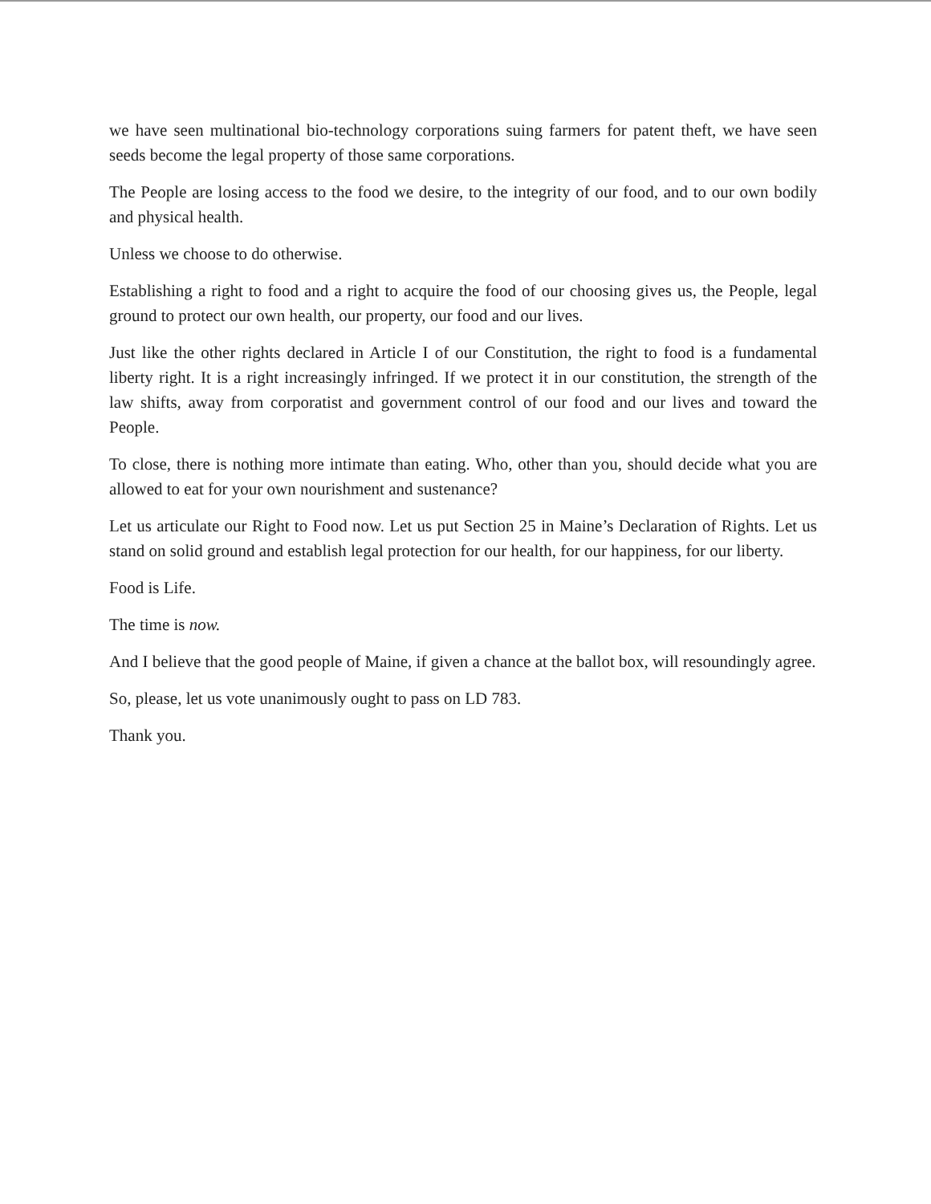we have seen multinational bio-technology corporations suing farmers for patent theft, we have seen seeds become the legal property of those same corporations.
The People are losing access to the food we desire, to the integrity of our food, and to our own bodily and physical health.
Unless we choose to do otherwise.
Establishing a right to food and a right to acquire the food of our choosing gives us, the People, legal ground to protect our own health, our property, our food and our lives.
Just like the other rights declared in Article I of our Constitution, the right to food is a fundamental liberty right. It is a right increasingly infringed. If we protect it in our constitution, the strength of the law shifts, away from corporatist and government control of our food and our lives and toward the People.
To close, there is nothing more intimate than eating. Who, other than you, should decide what you are allowed to eat for your own nourishment and sustenance?
Let us articulate our Right to Food now. Let us put Section 25 in Maine’s Declaration of Rights. Let us stand on solid ground and establish legal protection for our health, for our happiness, for our liberty.
Food is Life.
The time is now.
And I believe that the good people of Maine, if given a chance at the ballot box, will resoundingly agree.
So, please, let us vote unanimously ought to pass on LD 783.
Thank you.